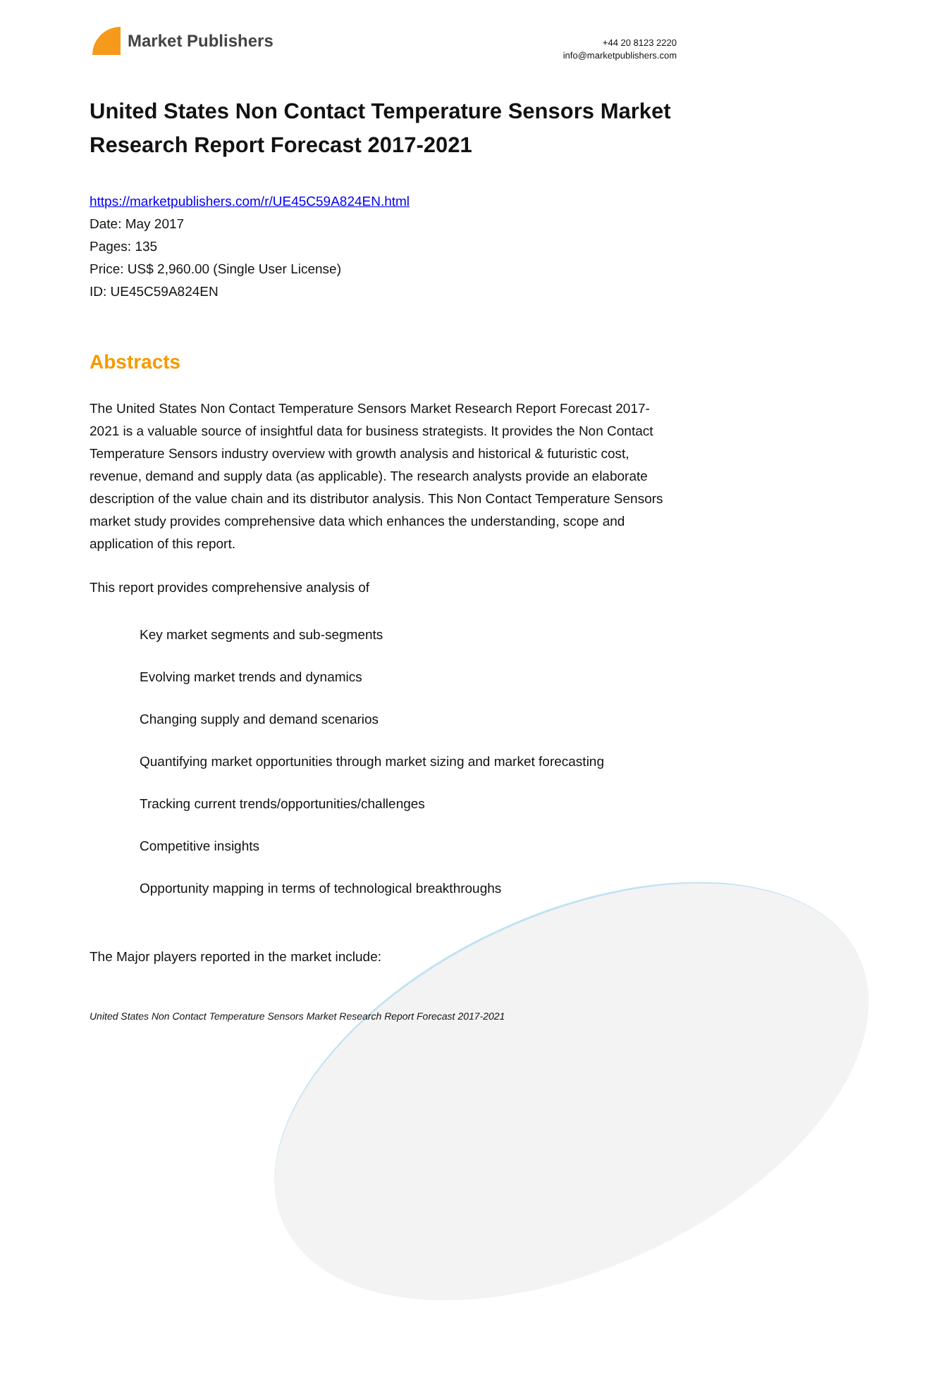Market Publishers
+44 20 8123 2220
info@marketpublishers.com
United States Non Contact Temperature Sensors Market Research Report Forecast 2017-2021
https://marketpublishers.com/r/UE45C59A824EN.html
Date: May 2017
Pages: 135
Price: US$ 2,960.00 (Single User License)
ID: UE45C59A824EN
Abstracts
The United States Non Contact Temperature Sensors Market Research Report Forecast 2017-2021 is a valuable source of insightful data for business strategists. It provides the Non Contact Temperature Sensors industry overview with growth analysis and historical & futuristic cost, revenue, demand and supply data (as applicable). The research analysts provide an elaborate description of the value chain and its distributor analysis. This Non Contact Temperature Sensors market study provides comprehensive data which enhances the understanding, scope and application of this report.
This report provides comprehensive analysis of
Key market segments and sub-segments
Evolving market trends and dynamics
Changing supply and demand scenarios
Quantifying market opportunities through market sizing and market forecasting
Tracking current trends/opportunities/challenges
Competitive insights
Opportunity mapping in terms of technological breakthroughs
The Major players reported in the market include:
United States Non Contact Temperature Sensors Market Research Report Forecast 2017-2021